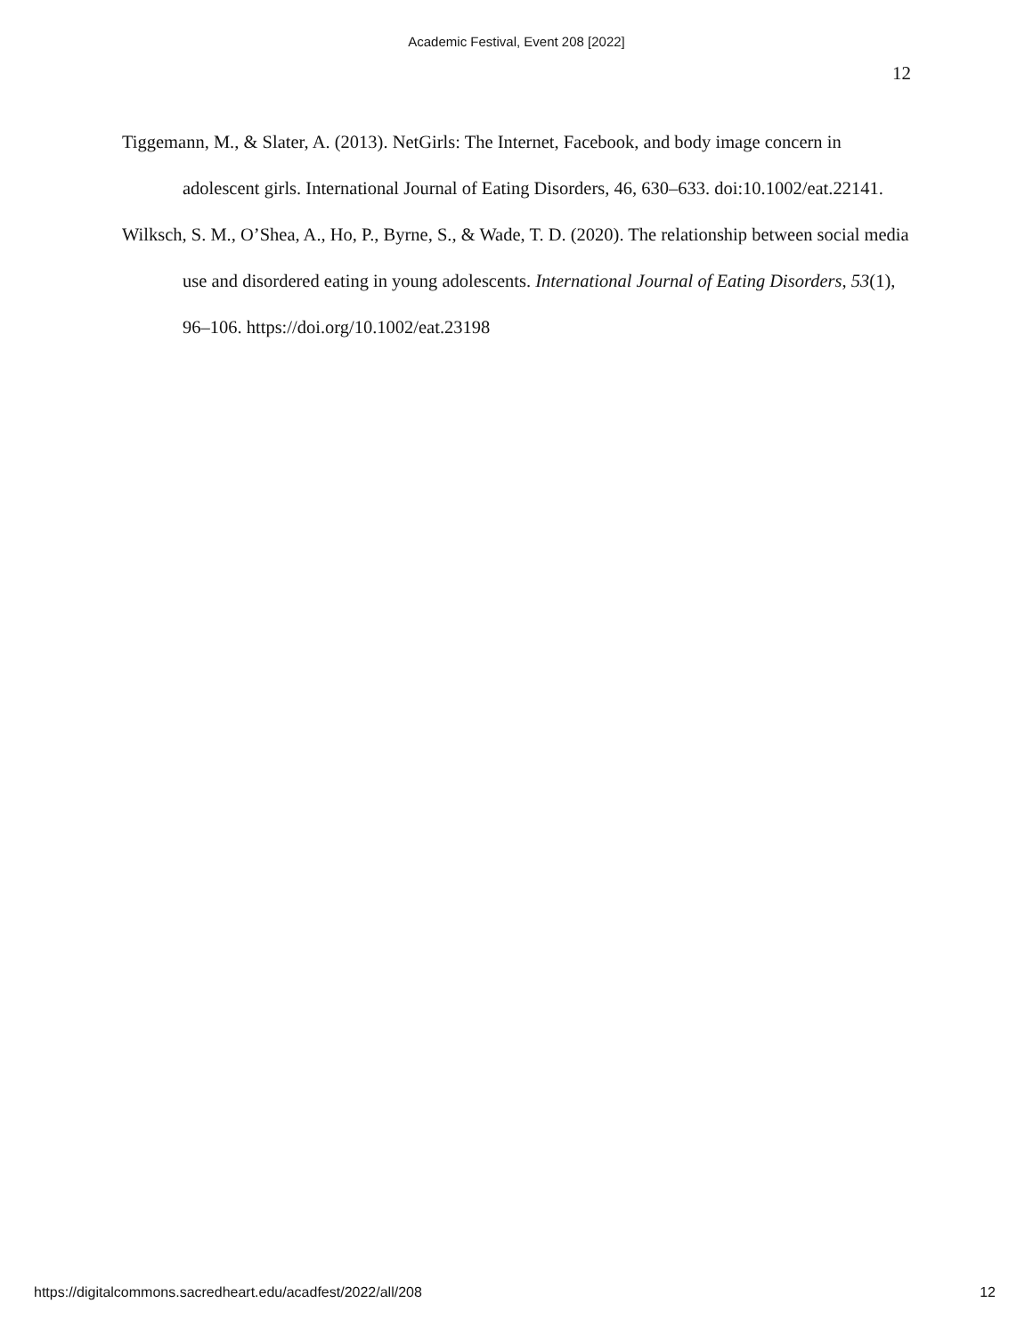Academic Festival, Event 208 [2022]
12
Tiggemann, M., & Slater, A. (2013). NetGirls: The Internet, Facebook, and body image concern in adolescent girls. International Journal of Eating Disorders, 46, 630–633. doi:10.1002/eat.22141.
Wilksch, S. M., O’Shea, A., Ho, P., Byrne, S., & Wade, T. D. (2020). The relationship between social media use and disordered eating in young adolescents. International Journal of Eating Disorders, 53(1), 96–106. https://doi.org/10.1002/eat.23198
https://digitalcommons.sacredheart.edu/acadfest/2022/all/208 12